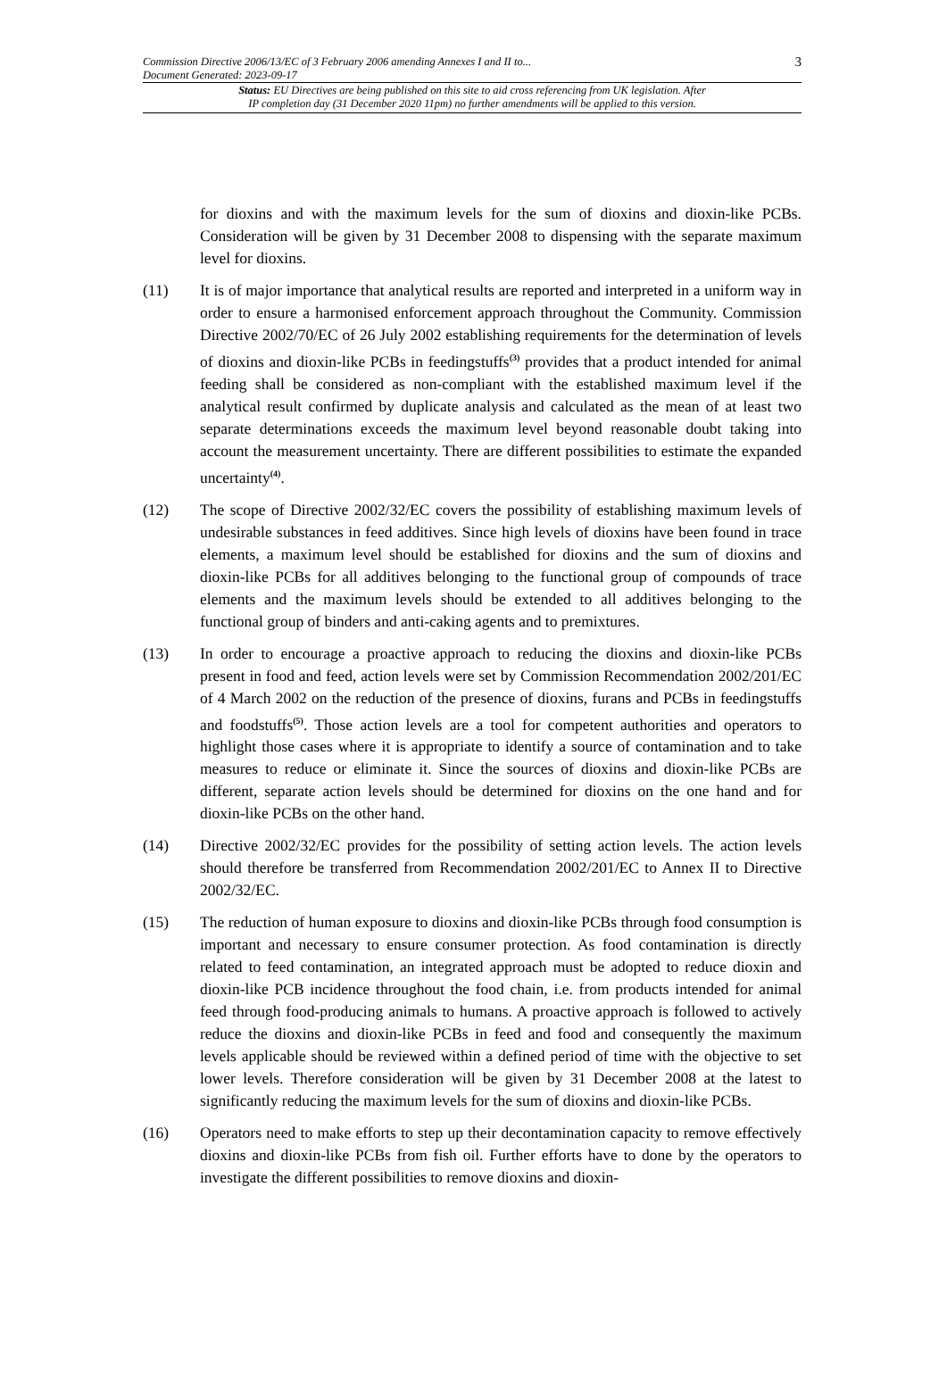Commission Directive 2006/13/EC of 3 February 2006 amending Annexes I and II to...
Document Generated: 2023-09-17
3
Status: EU Directives are being published on this site to aid cross referencing from UK legislation. After
IP completion day (31 December 2020 11pm) no further amendments will be applied to this version.
for dioxins and with the maximum levels for the sum of dioxins and dioxin-like PCBs. Consideration will be given by 31 December 2008 to dispensing with the separate maximum level for dioxins.
(11) It is of major importance that analytical results are reported and interpreted in a uniform way in order to ensure a harmonised enforcement approach throughout the Community. Commission Directive 2002/70/EC of 26 July 2002 establishing requirements for the determination of levels of dioxins and dioxin-like PCBs in feedingstuffs<sup>(3)</sup> provides that a product intended for animal feeding shall be considered as non-compliant with the established maximum level if the analytical result confirmed by duplicate analysis and calculated as the mean of at least two separate determinations exceeds the maximum level beyond reasonable doubt taking into account the measurement uncertainty. There are different possibilities to estimate the expanded uncertainty<sup>(4)</sup>.
(12) The scope of Directive 2002/32/EC covers the possibility of establishing maximum levels of undesirable substances in feed additives. Since high levels of dioxins have been found in trace elements, a maximum level should be established for dioxins and the sum of dioxins and dioxin-like PCBs for all additives belonging to the functional group of compounds of trace elements and the maximum levels should be extended to all additives belonging to the functional group of binders and anti-caking agents and to premixtures.
(13) In order to encourage a proactive approach to reducing the dioxins and dioxin-like PCBs present in food and feed, action levels were set by Commission Recommendation 2002/201/EC of 4 March 2002 on the reduction of the presence of dioxins, furans and PCBs in feedingstuffs and foodstuffs<sup>(5)</sup>. Those action levels are a tool for competent authorities and operators to highlight those cases where it is appropriate to identify a source of contamination and to take measures to reduce or eliminate it. Since the sources of dioxins and dioxin-like PCBs are different, separate action levels should be determined for dioxins on the one hand and for dioxin-like PCBs on the other hand.
(14) Directive 2002/32/EC provides for the possibility of setting action levels. The action levels should therefore be transferred from Recommendation 2002/201/EC to Annex II to Directive 2002/32/EC.
(15) The reduction of human exposure to dioxins and dioxin-like PCBs through food consumption is important and necessary to ensure consumer protection. As food contamination is directly related to feed contamination, an integrated approach must be adopted to reduce dioxin and dioxin-like PCB incidence throughout the food chain, i.e. from products intended for animal feed through food-producing animals to humans. A proactive approach is followed to actively reduce the dioxins and dioxin-like PCBs in feed and food and consequently the maximum levels applicable should be reviewed within a defined period of time with the objective to set lower levels. Therefore consideration will be given by 31 December 2008 at the latest to significantly reducing the maximum levels for the sum of dioxins and dioxin-like PCBs.
(16) Operators need to make efforts to step up their decontamination capacity to remove effectively dioxins and dioxin-like PCBs from fish oil. Further efforts have to done by the operators to investigate the different possibilities to remove dioxins and dioxin-